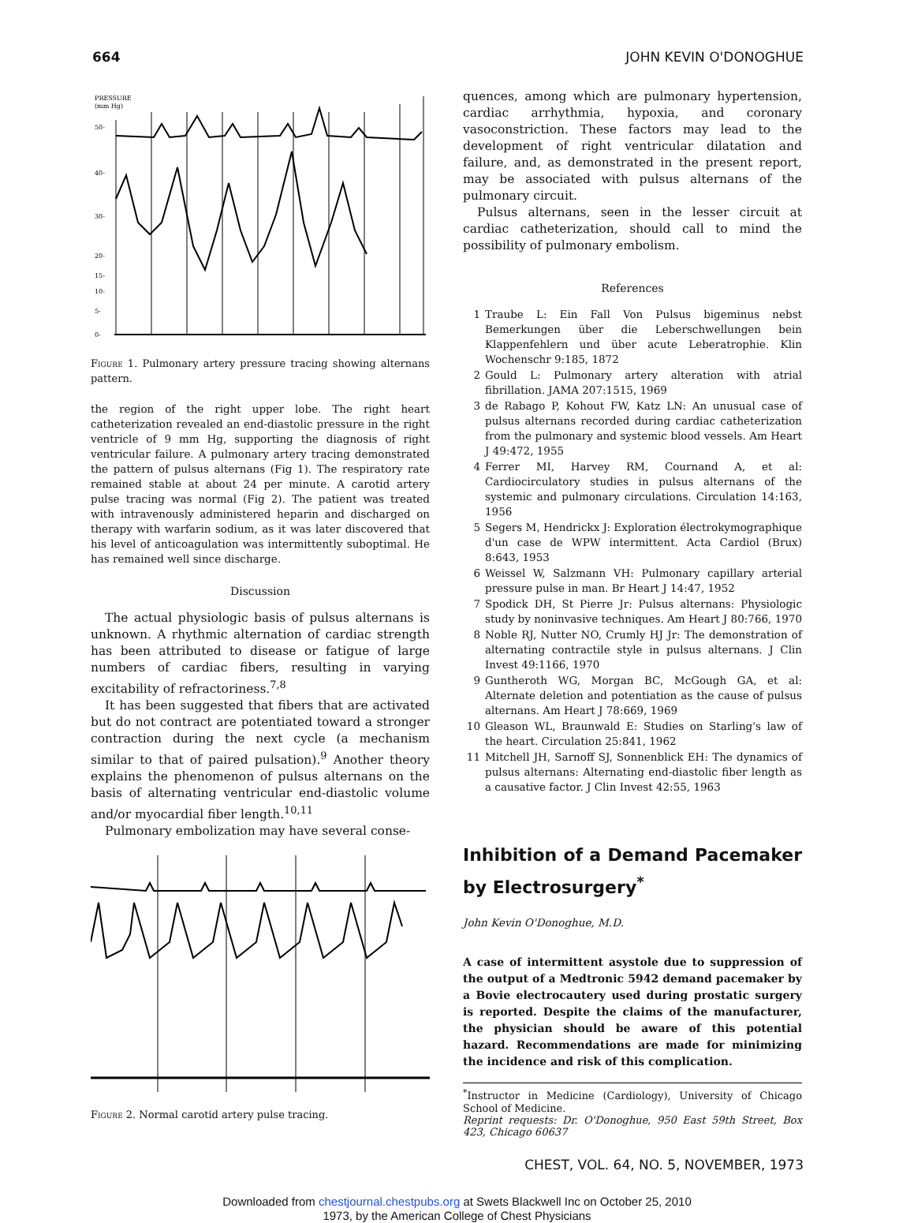664 JOHN KEVIN O'DONOGHUE
PRESSURE
(mm Hg)
50-
40-
30-
20-
15-
10-
5-
0-
Figure 1. Pulmonary artery pressure tracing showing alternans pattern.
the region of the right upper lobe. The right heart catheterization revealed an end-diastolic pressure in the right ventricle of 9 mm Hg, supporting the diagnosis of right ventricular failure. A pulmonary artery tracing demonstrated the pattern of pulsus alternans (Fig 1). The respiratory rate remained stable at about 24 per minute. A carotid artery pulse tracing was normal (Fig 2). The patient was treated with intravenously administered heparin and discharged on therapy with warfarin sodium, as it was later discovered that his level of anticoagulation was intermittently suboptimal. He has remained well since discharge.
Discussion
The actual physiologic basis of pulsus alternans is unknown. A rhythmic alternation of cardiac strength has been attributed to disease or fatigue of large numbers of cardiac fibers, resulting in varying excitability of refractoriness.<sup>7,8</sup>
It has been suggested that fibers that are activated but do not contract are potentiated toward a stronger contraction during the next cycle (a mechanism similar to that of paired pulsation).<sup>9</sup> Another theory explains the phenomenon of pulsus alternans on the basis of alternating ventricular end-diastolic volume and/or myocardial fiber length.<sup>10,11</sup>
Pulmonary embolization may have several conse-
Figure 2. Normal carotid artery pulse tracing.
quences, among which are pulmonary hypertension, cardiac arrhythmia, hypoxia, and coronary vasoconstriction. These factors may lead to the development of right ventricular dilatation and failure, and, as demonstrated in the present report, may be associated with pulsus alternans of the pulmonary circuit.
Pulsus alternans, seen in the lesser circuit at cardiac catheterization, should call to mind the possibility of pulmonary embolism.
References
1 Traube L: Ein Fall Von Pulsus bigeminus nebst Bemerkungen über die Leberschwellungen bein Klappenfehlern und über acute Leberatrophie. Klin Wochenschr 9:185, 1872
2 Gould L: Pulmonary artery alteration with atrial fibrillation. JAMA 207:1515, 1969
3 de Rabago P, Kohout FW, Katz LN: An unusual case of pulsus alternans recorded during cardiac catheterization from the pulmonary and systemic blood vessels. Am Heart J 49:472, 1955
4 Ferrer MI, Harvey RM, Cournand A, et al: Cardiocirculatory studies in pulsus alternans of the systemic and pulmonary circulations. Circulation 14:163, 1956
5 Segers M, Hendrickx J: Exploration électrokymographique d'un case de WPW intermittent. Acta Cardiol (Brux) 8:643, 1953
6 Weissel W, Salzmann VH: Pulmonary capillary arterial pressure pulse in man. Br Heart J 14:47, 1952
7 Spodick DH, St Pierre Jr: Pulsus alternans: Physiologic study by noninvasive techniques. Am Heart J 80:766, 1970
8 Noble RJ, Nutter NO, Crumly HJ Jr: The demonstration of alternating contractile style in pulsus alternans. J Clin Invest 49:1166, 1970
9 Guntheroth WG, Morgan BC, McGough GA, et al: Alternate deletion and potentiation as the cause of pulsus alternans. Am Heart J 78:669, 1969
10 Gleason WL, Braunwald E: Studies on Starling's law of the heart. Circulation 25:841, 1962
11 Mitchell JH, Sarnoff SJ, Sonnenblick EH: The dynamics of pulsus alternans: Alternating end-diastolic fiber length as a causative factor. J Clin Invest 42:55, 1963
Inhibition of a Demand Pacemaker by Electrosurgery<sup>*</sup>
John Kevin O'Donoghue, M.D.
A case of intermittent asystole due to suppression of the output of a Medtronic 5942 demand pacemaker by a Bovie electrocautery used during prostatic surgery is reported. Despite the claims of the manufacturer, the physician should be aware of this potential hazard. Recommendations are made for minimizing the incidence and risk of this complication.
<sup>*</sup> Instructor in Medicine (Cardiology), University of Chicago School of Medicine.
Reprint requests: Dr. O'Donoghue, 950 East 59th Street, Box 423, Chicago 60637
CHEST, VOL. 64, NO. 5, NOVEMBER, 1973
Downloaded from chestjournal.chestpubs.org at Swets Blackwell Inc on October 25, 2010
1973, by the American College of Chest Physicians